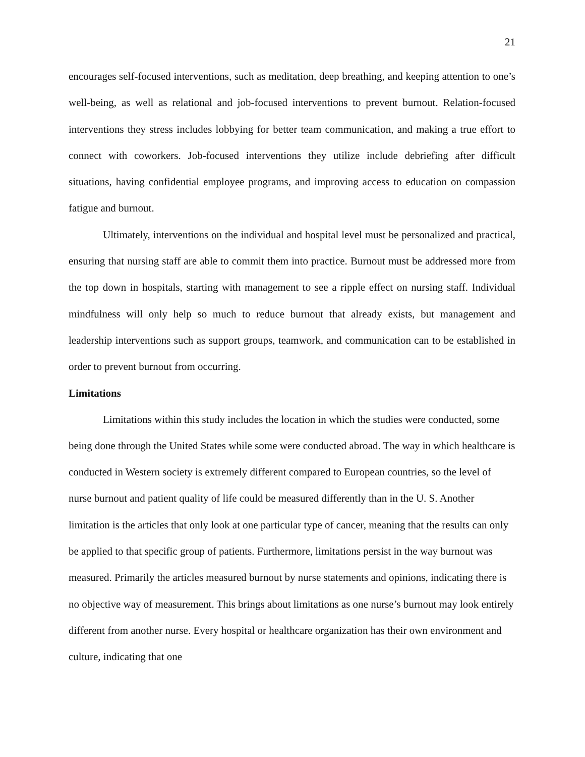21
encourages self-focused interventions, such as meditation, deep breathing, and keeping attention to one’s well-being, as well as relational and job-focused interventions to prevent burnout. Relation-focused interventions they stress includes lobbying for better team communication, and making a true effort to connect with coworkers. Job-focused interventions they utilize include debriefing after difficult situations, having confidential employee programs, and improving access to education on compassion fatigue and burnout.
Ultimately, interventions on the individual and hospital level must be personalized and practical, ensuring that nursing staff are able to commit them into practice. Burnout must be addressed more from the top down in hospitals, starting with management to see a ripple effect on nursing staff. Individual mindfulness will only help so much to reduce burnout that already exists, but management and leadership interventions such as support groups, teamwork, and communication can to be established in order to prevent burnout from occurring.
Limitations
Limitations within this study includes the location in which the studies were conducted, some being done through the United States while some were conducted abroad. The way in which healthcare is conducted in Western society is extremely different compared to European countries, so the level of nurse burnout and patient quality of life could be measured differently than in the U. S. Another limitation is the articles that only look at one particular type of cancer, meaning that the results can only be applied to that specific group of patients. Furthermore, limitations persist in the way burnout was measured. Primarily the articles measured burnout by nurse statements and opinions, indicating there is no objective way of measurement. This brings about limitations as one nurse’s burnout may look entirely different from another nurse. Every hospital or healthcare organization has their own environment and culture, indicating that one